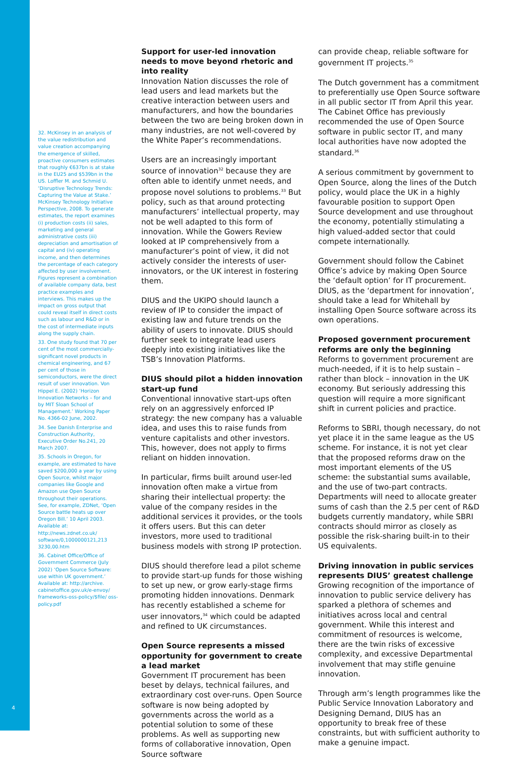32. McKinsey in an analysis of the value redistribution and value creation accompanying the emergence of skilled, proactive consumers estimates that roughly €637bn is at stake in the EU25 and $539bn in the US. Loffler M. and Schmid U. ‘Disruptive Technology Trends: Capturing the Value at Stake.’ McKinsey Technology Initiative Perspective, 2008. To generate estimates, the report examines (i) production costs (ii) sales, marketing and general administrative costs (iii) depreciation and amortisation of capital and (iv) operating income, and then determines the percentage of each category affected by user involvement. Figures represent a combination of available company data, best practice examples and interviews. This makes up the impact on gross output that could reveal itself in direct costs such as labour and R&D or in the cost of intermediate inputs along the supply chain.
33. One study found that 70 per cent of the most commercially-significant novel products in chemical engineering, and 67 per cent of those in semiconductors, were the direct result of user innovation. Von Hippel E. (2002) ‘Horizon Innovation Networks – for and by MIT Sloan School of Management.’ Working Paper No. 4366-02 June, 2002.
34. See Danish Enterprise and Construction Authority, Executive Order No.241, 20 March 2007.
35. Schools in Oregon, for example, are estimated to have saved $200,000 a year by using Open Source, whilst major companies like Google and Amazon use Open Source throughout their operations. See, for example, ZDNet, ‘Open Source battle heats up over Oregon Bill.’ 10 April 2003. Available at: http://news.zdnet.co.uk/ software/0,1000000121,213 3230,00.htm
36. Cabinet Office/Office of Government Commerce (July 2002) ‘Open Source Software: use within UK government.’ Available at: http://archive. cabinetoffice.gov.uk/e-envoy/ frameworks-oss-policy/$file/ oss-policy.pdf
Support for user-led innovation needs to move beyond rhetoric and into reality
Innovation Nation discusses the role of lead users and lead markets but the creative interaction between users and manufacturers, and how the boundaries between the two are being broken down in many industries, are not well-covered by the White Paper’s recommendations.
Users are an increasingly important source of innovation<sup>32</sup> because they are often able to identify unmet needs, and propose novel solutions to problems.<sup>33</sup> But policy, such as that around protecting manufacturers’ intellectual property, may not be well adapted to this form of innovation. While the Gowers Review looked at IP comprehensively from a manufacturer’s point of view, it did not actively consider the interests of user-innovators, or the UK interest in fostering them.
DIUS and the UKIPO should launch a review of IP to consider the impact of existing law and future trends on the ability of users to innovate. DIUS should further seek to integrate lead users deeply into existing initiatives like the TSB’s Innovation Platforms.
DIUS should pilot a hidden innovation start-up fund
Conventional innovative start-ups often rely on an aggressively enforced IP strategy: the new company has a valuable idea, and uses this to raise funds from venture capitalists and other investors. This, however, does not apply to firms reliant on hidden innovation.
In particular, firms built around user-led innovation often make a virtue from sharing their intellectual property: the value of the company resides in the additional services it provides, or the tools it offers users. But this can deter investors, more used to traditional business models with strong IP protection.
DIUS should therefore lead a pilot scheme to provide start-up funds for those wishing to set up new, or grow early-stage firms promoting hidden innovations. Denmark has recently established a scheme for user innovators,<sup>34</sup> which could be adapted and refined to UK circumstances.
Open Source represents a missed opportunity for government to create a lead market
Government IT procurement has been beset by delays, technical failures, and extraordinary cost over-runs. Open Source software is now being adopted by governments across the world as a potential solution to some of these problems. As well as supporting new forms of collaborative innovation, Open Source software
can provide cheap, reliable software for government IT projects.<sup>35</sup>
The Dutch government has a commitment to preferentially use Open Source software in all public sector IT from April this year. The Cabinet Office has previously recommended the use of Open Source software in public sector IT, and many local authorities have now adopted the standard.<sup>36</sup>
A serious commitment by government to Open Source, along the lines of the Dutch policy, would place the UK in a highly favourable position to support Open Source development and use throughout the economy, potentially stimulating a high valued-added sector that could compete internationally.
Government should follow the Cabinet Office’s advice by making Open Source the ‘default option’ for IT procurement. DIUS, as the ‘department for innovation’, should take a lead for Whitehall by installing Open Source software across its own operations.
Proposed government procurement reforms are only the beginning
Reforms to government procurement are much-needed, if it is to help sustain – rather than block – innovation in the UK economy. But seriously addressing this question will require a more significant shift in current policies and practice.
Reforms to SBRI, though necessary, do not yet place it in the same league as the US scheme. For instance, it is not yet clear that the proposed reforms draw on the most important elements of the US scheme: the substantial sums available, and the use of two-part contracts. Departments will need to allocate greater sums of cash than the 2.5 per cent of R&D budgets currently mandatory, while SBRI contracts should mirror as closely as possible the risk-sharing built-in to their US equivalents.
Driving innovation in public services represents DIUS’ greatest challenge
Growing recognition of the importance of innovation to public service delivery has sparked a plethora of schemes and initiatives across local and central government. While this interest and commitment of resources is welcome, there are the twin risks of excessive complexity, and excessive Departmental involvement that may stifle genuine innovation.
Through arm’s length programmes like the Public Service Innovation Laboratory and Designing Demand, DIUS has an opportunity to break free of these constraints, but with sufficient authority to make a genuine impact.
4